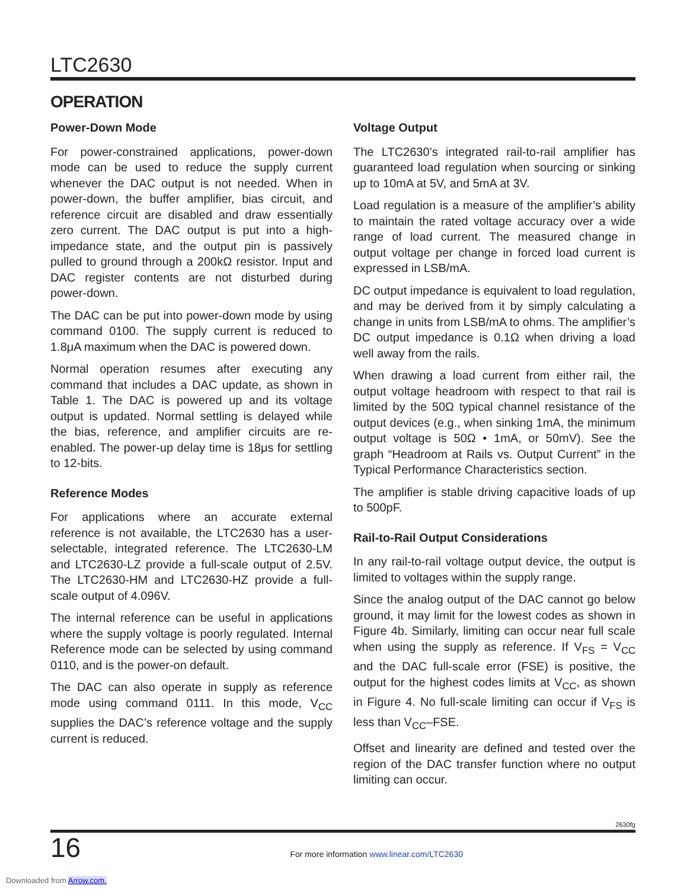LTC2630
OPERATION
Power-Down Mode
For power-constrained applications, power-down mode can be used to reduce the supply current whenever the DAC output is not needed. When in power-down, the buffer amplifier, bias circuit, and reference circuit are disabled and draw essentially zero current. The DAC output is put into a high-impedance state, and the output pin is passively pulled to ground through a 200kΩ resistor. Input and DAC register contents are not disturbed during power-down.
The DAC can be put into power-down mode by using command 0100. The supply current is reduced to 1.8μA maximum when the DAC is powered down.
Normal operation resumes after executing any command that includes a DAC update, as shown in Table 1. The DAC is powered up and its voltage output is updated. Normal settling is delayed while the bias, reference, and amplifier circuits are re-enabled. The power-up delay time is 18μs for settling to 12-bits.
Reference Modes
For applications where an accurate external reference is not available, the LTC2630 has a user-selectable, integrated reference. The LTC2630-LM and LTC2630-LZ provide a full-scale output of 2.5V. The LTC2630-HM and LTC2630-HZ provide a full-scale output of 4.096V.
The internal reference can be useful in applications where the supply voltage is poorly regulated. Internal Reference mode can be selected by using command 0110, and is the power-on default.
The DAC can also operate in supply as reference mode using command 0111. In this mode, V<sub>CC</sub> supplies the DAC’s reference voltage and the supply current is reduced.
Voltage Output
The LTC2630’s integrated rail-to-rail amplifier has guaranteed load regulation when sourcing or sinking up to 10mA at 5V, and 5mA at 3V.
Load regulation is a measure of the amplifier’s ability to maintain the rated voltage accuracy over a wide range of load current. The measured change in output voltage per change in forced load current is expressed in LSB/mA.
DC output impedance is equivalent to load regulation, and may be derived from it by simply calculating a change in units from LSB/mA to ohms. The amplifier’s DC output impedance is 0.1Ω when driving a load well away from the rails.
When drawing a load current from either rail, the output voltage headroom with respect to that rail is limited by the 50Ω typical channel resistance of the output devices (e.g., when sinking 1mA, the minimum output voltage is 50Ω • 1mA, or 50mV). See the graph “Headroom at Rails vs. Output Current” in the Typical Performance Characteristics section.
The amplifier is stable driving capacitive loads of up to 500pF.
Rail-to-Rail Output Considerations
In any rail-to-rail voltage output device, the output is limited to voltages within the supply range.
Since the analog output of the DAC cannot go below ground, it may limit for the lowest codes as shown in Figure 4b. Similarly, limiting can occur near full scale when using the supply as reference. If V<sub>FS</sub> = V<sub>CC</sub> and the DAC full-scale error (FSE) is positive, the output for the highest codes limits at V<sub>CC</sub>, as shown in Figure 4. No full-scale limiting can occur if V<sub>FS</sub> is less than V<sub>CC</sub>–FSE.
Offset and linearity are defined and tested over the region of the DAC transfer function where no output limiting can occur.
2630fg
16 For more information www.linear.com/LTC2630
Downloaded from Arrow.com.